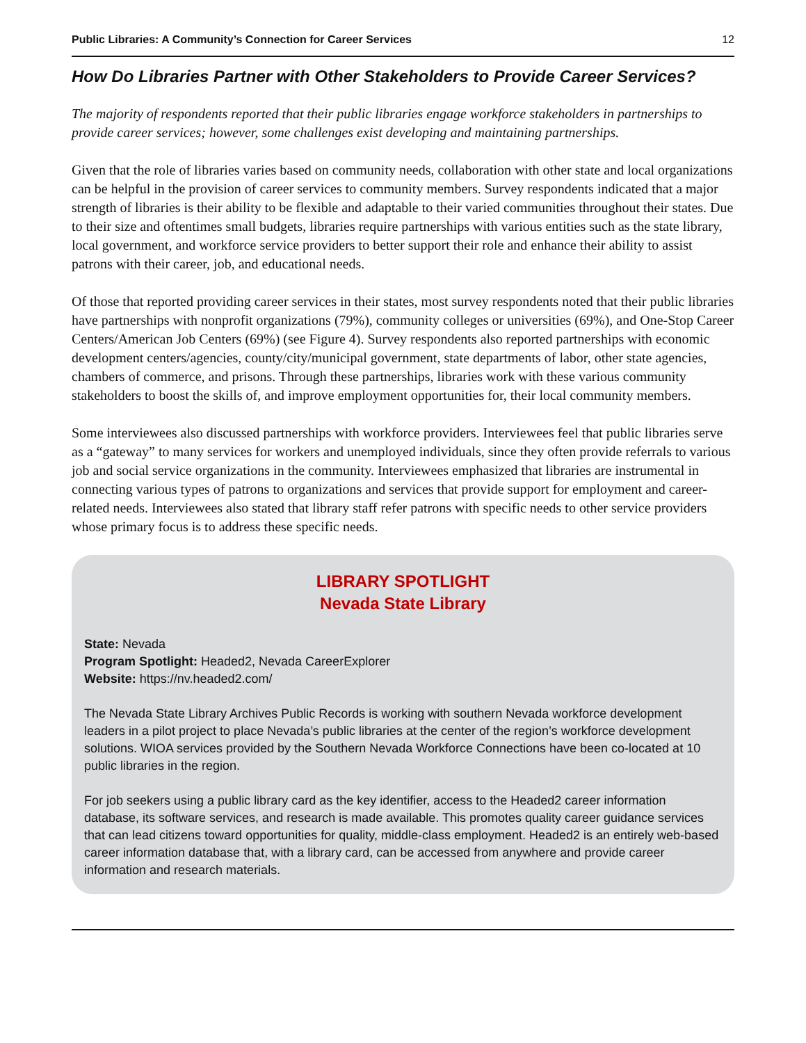Public Libraries: A Community’s Connection for Career Services 12
How Do Libraries Partner with Other Stakeholders to Provide Career Services?
The majority of respondents reported that their public libraries engage workforce stakeholders in partnerships to provide career services; however, some challenges exist developing and maintaining partnerships.
Given that the role of libraries varies based on community needs, collaboration with other state and local organizations can be helpful in the provision of career services to community members. Survey respondents indicated that a major strength of libraries is their ability to be flexible and adaptable to their varied communities throughout their states. Due to their size and oftentimes small budgets, libraries require partnerships with various entities such as the state library, local government, and workforce service providers to better support their role and enhance their ability to assist patrons with their career, job, and educational needs.
Of those that reported providing career services in their states, most survey respondents noted that their public libraries have partnerships with nonprofit organizations (79%), community colleges or universities (69%), and One-Stop Career Centers/American Job Centers (69%) (see Figure 4). Survey respondents also reported partnerships with economic development centers/agencies, county/city/municipal government, state departments of labor, other state agencies, chambers of commerce, and prisons. Through these partnerships, libraries work with these various community stakeholders to boost the skills of, and improve employment opportunities for, their local community members.
Some interviewees also discussed partnerships with workforce providers. Interviewees feel that public libraries serve as a “gateway” to many services for workers and unemployed individuals, since they often provide referrals to various job and social service organizations in the community. Interviewees emphasized that libraries are instrumental in connecting various types of patrons to organizations and services that provide support for employment and career-related needs. Interviewees also stated that library staff refer patrons with specific needs to other service providers whose primary focus is to address these specific needs.
LIBRARY SPOTLIGHT
Nevada State Library
State: Nevada
Program Spotlight: Headed2, Nevada CareerExplorer
Website: https://nv.headed2.com/
The Nevada State Library Archives Public Records is working with southern Nevada workforce development leaders in a pilot project to place Nevada’s public libraries at the center of the region’s workforce development solutions. WIOA services provided by the Southern Nevada Workforce Connections have been co-located at 10 public libraries in the region.
For job seekers using a public library card as the key identifier, access to the Headed2 career information database, its software services, and research is made available. This promotes quality career guidance services that can lead citizens toward opportunities for quality, middle-class employment. Headed2 is an entirely web-based career information database that, with a library card, can be accessed from anywhere and provide career information and research materials.